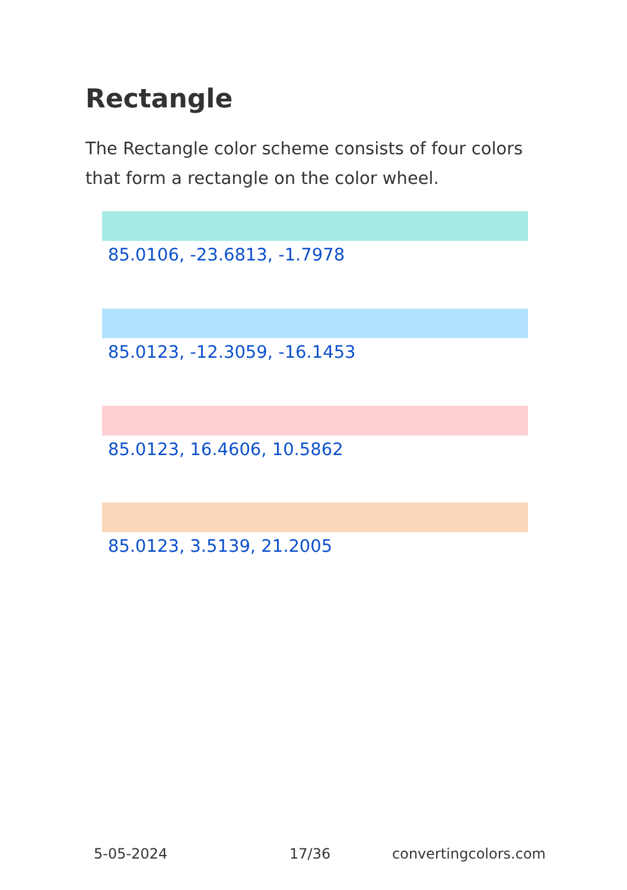Rectangle
The Rectangle color scheme consists of four colors that form a rectangle on the color wheel.
85.0106, -23.6813, -1.7978
85.0123, -12.3059, -16.1453
85.0123, 16.4606, 10.5862
85.0123, 3.5139, 21.2005
5-05-2024 17/36 convertingcolors.com